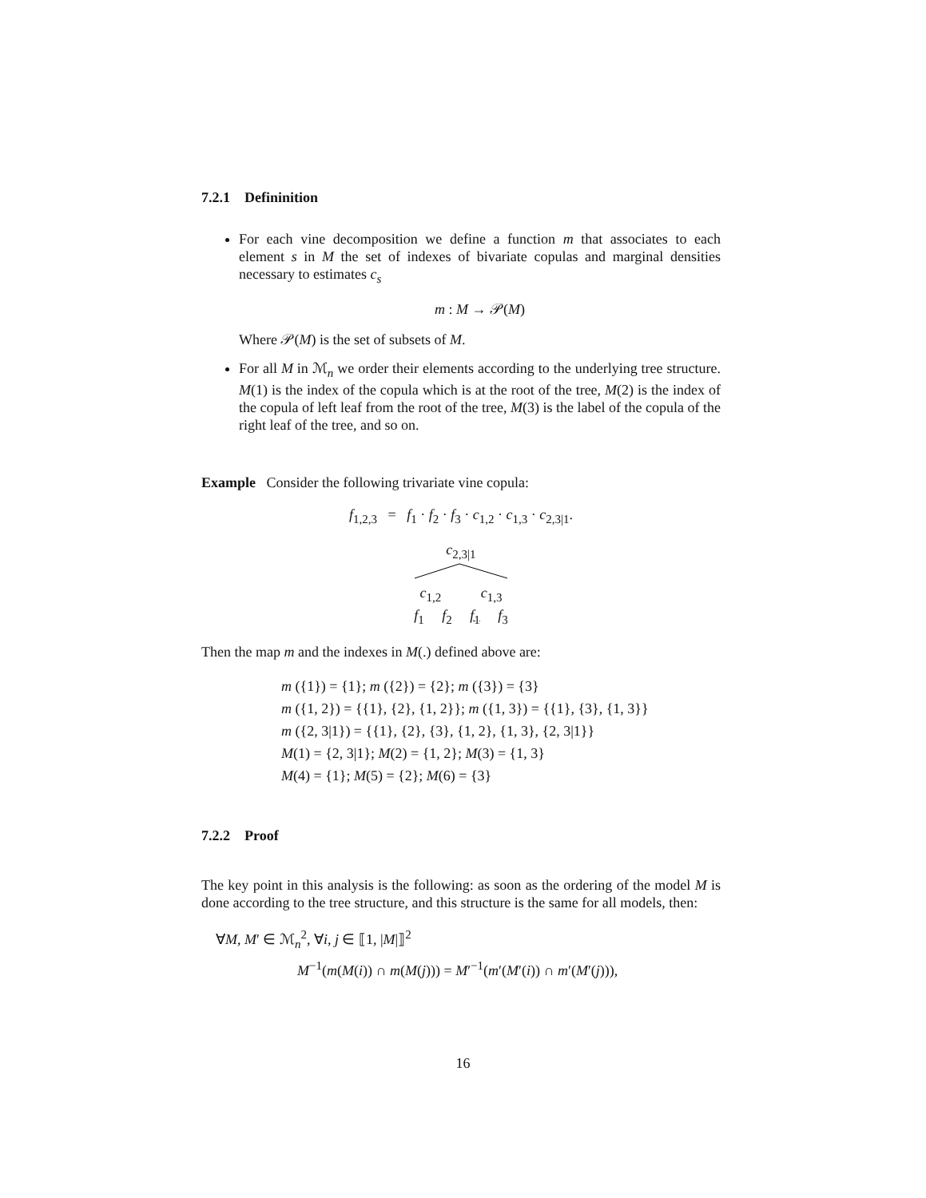7.2.1 Defininition
For each vine decomposition we define a function m that associates to each element s in M the set of indexes of bivariate copulas and marginal densities necessary to estimates c<sub>s</sub>
m : M → 𝒫(M)
Where 𝒫(M) is the set of subsets of M.
For all M in ℳ<sub>n</sub> we order their elements according to the underlying tree structure. M(1) is the index of the copula which is at the root of the tree, M(2) is the index of the copula of left leaf from the root of the tree, M(3) is the label of the copula of the right leaf of the tree, and so on.
Example Consider the following trivariate vine copula:
f<sub>1,2,3</sub> = f<sub>1</sub> · f<sub>2</sub> · f<sub>3</sub> · c<sub>1,2</sub> · c<sub>1,3</sub> · c<sub>2,3|1</sub>.
c<sub>2,3|1</sub>
c<sub>1,2</sub> c<sub>1,3</sub>
f<sub>1</sub> f<sub>2</sub> f<sub>1</sub> f<sub>3</sub>
Then the map m and the indexes in M(.) defined above are:
m ({1}) = {1}; m ({2}) = {2}; m ({3}) = {3}
m ({1, 2}) = {{1}, {2}, {1, 2}}; m ({1, 3}) = {{1}, {3}, {1, 3}}
m ({2, 3|1}) = {{1}, {2}, {3}, {1, 2}, {1, 3}, {2, 3|1}}
M(1) = {2, 3|1}; M(2) = {1, 2}; M(3) = {1, 3}
M(4) = {1}; M(5) = {2}; M(6) = {3}
7.2.2 Proof
The key point in this analysis is the following: as soon as the ordering of the model M is done according to the tree structure, and this structure is the same for all models, then:
∀M, M′ ∈ ℳ<sub>n</sub><sup>2</sup>, ∀i, j ∈ ⟦1, |M|⟧<sup>2</sup>
M<sup>−1</sup>(m(M(i)) ∩ m(M(j))) = M′<sup>−1</sup>(m′(M′(i)) ∩ m′(M′(j))),
16